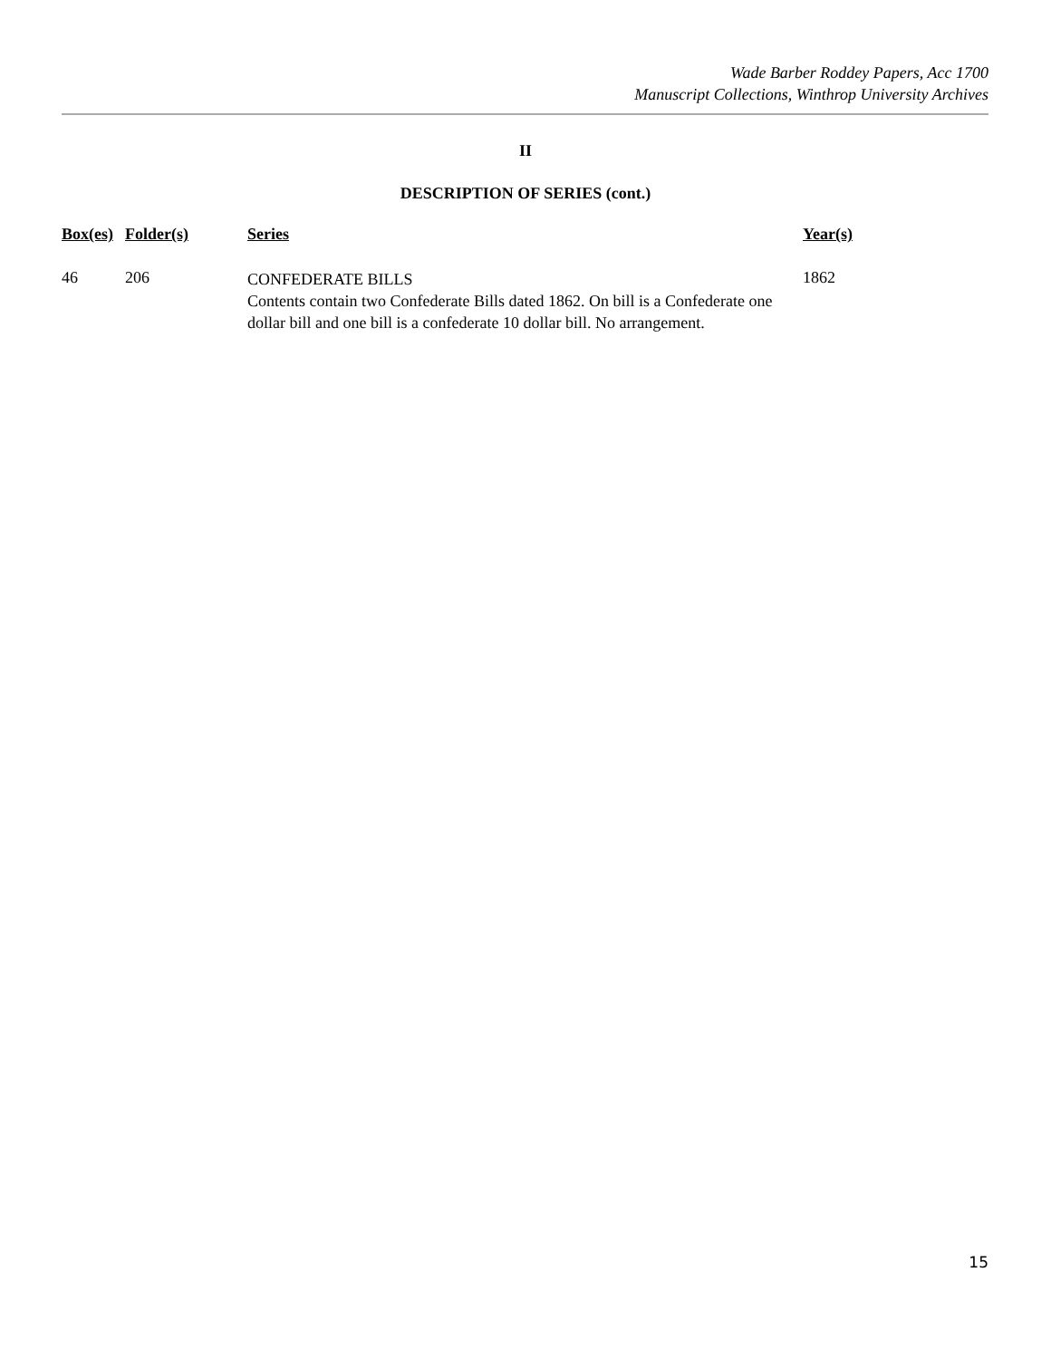Wade Barber Roddey Papers, Acc 1700
Manuscript Collections, Winthrop University Archives
II
DESCRIPTION OF SERIES (cont.)
| Box(es) | Folder(s) | Series | Year(s) |
| --- | --- | --- | --- |
| 46 | 206 | CONFEDERATE BILLS Contents contain two Confederate Bills dated 1862. On bill is a Confederate one dollar bill and one bill is a confederate 10 dollar bill. No arrangement. | 1862 |
15